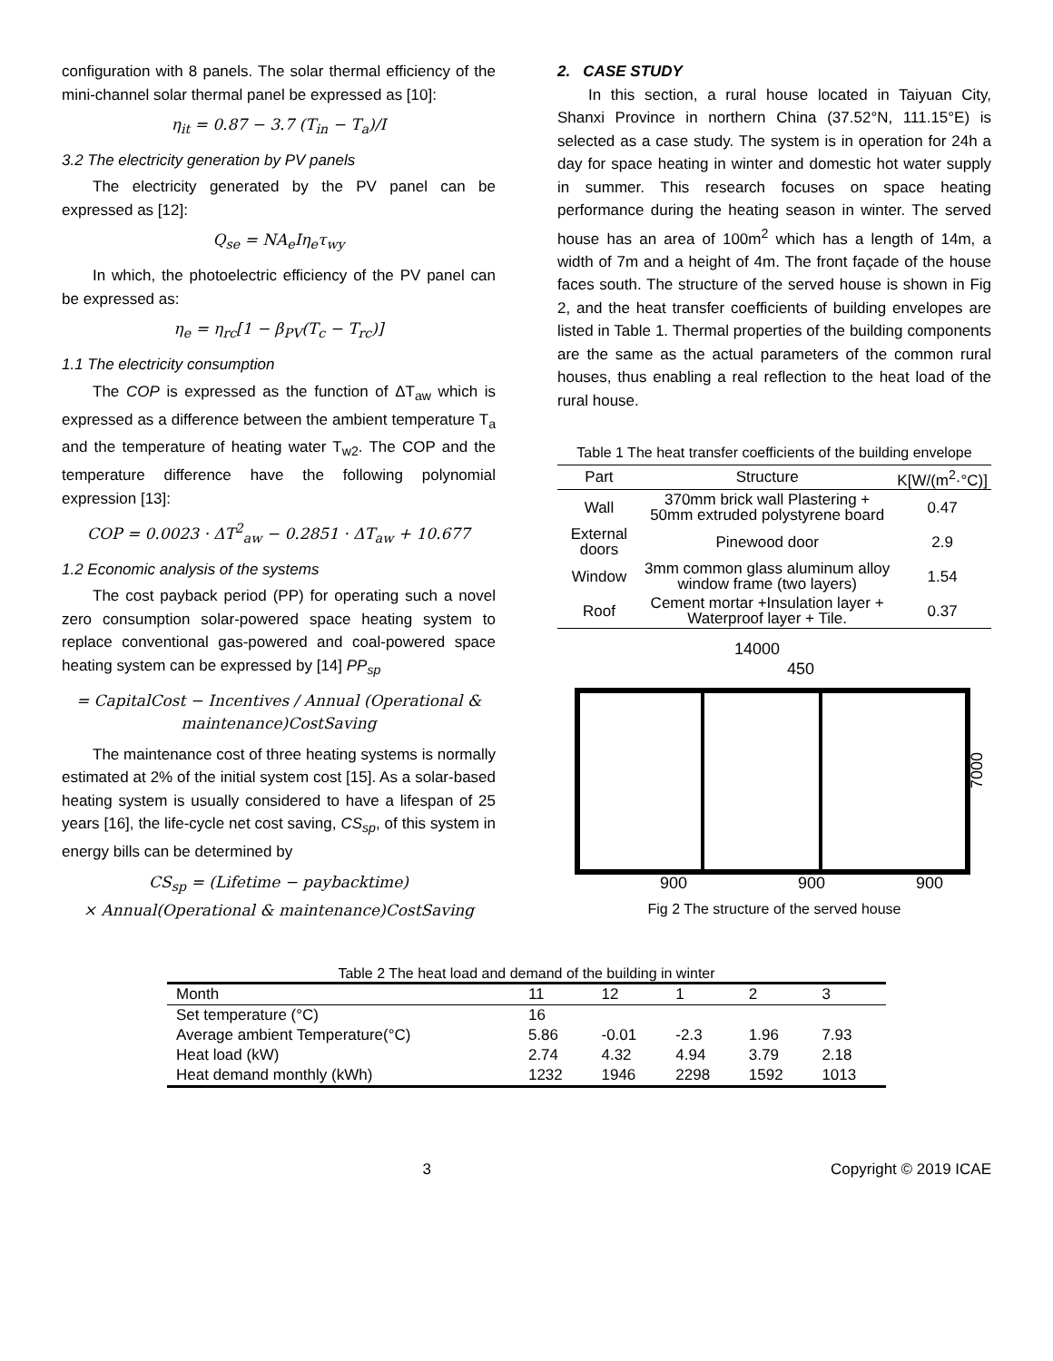configuration with 8 panels. The solar thermal efficiency of the mini-channel solar thermal panel be expressed as [10]:
η<sub>it</sub> = 0.87 − 3.7 (T<sub>in</sub> − T<sub>a</sub>)/I
3.2 The electricity generation by PV panels
The electricity generated by the PV panel can be expressed as [12]:
Q<sub>se</sub> = NA<sub>e</sub>Iη<sub>e</sub>τ<sub>wy</sub>
In which, the photoelectric efficiency of the PV panel can be expressed as:
η<sub>e</sub> = η<sub>rc</sub>[1 − β<sub>PV</sub>(T<sub>c</sub> − T<sub>rc</sub>)]
1.1 The electricity consumption
The COP is expressed as the function of ΔT<sub>aw</sub> which is expressed as a difference between the ambient temperature T<sub>a</sub> and the temperature of heating water T<sub>w2</sub>. The COP and the temperature difference have the following polynomial expression [13]:
COP = 0.0023 · ΔT<sup>2</sup><sub>aw</sub> − 0.2851 · ΔT<sub>aw</sub> + 10.677
1.2 Economic analysis of the systems
The cost payback period (PP) for operating such a novel zero consumption solar-powered space heating system to replace conventional gas-powered and coal-powered space heating system can be expressed by [14] PP<sub>sp</sub>
= CapitalCost − Incentives / Annual (Operational & maintenance)CostSaving
The maintenance cost of three heating systems is normally estimated at 2% of the initial system cost [15]. As a solar-based heating system is usually considered to have a lifespan of 25 years [16], the life-cycle net cost saving, CS<sub>sp</sub>, of this system in energy bills can be determined by
CS<sub>sp</sub> = (Lifetime − paybacktime)
× Annual(Operational & maintenance)CostSaving
2. CASE STUDY
In this section, a rural house located in Taiyuan City, Shanxi Province in northern China (37.52°N, 111.15°E) is selected as a case study. The system is in operation for 24h a day for space heating in winter and domestic hot water supply in summer. This research focuses on space heating performance during the heating season in winter. The served house has an area of 100m<sup>2</sup> which has a length of 14m, a width of 7m and a height of 4m. The front façade of the house faces south. The structure of the served house is shown in Fig 2, and the heat transfer coefficients of building envelopes are listed in Table 1. Thermal properties of the building components are the same as the actual parameters of the common rural houses, thus enabling a real reflection to the heat load of the rural house.
Table 1 The heat transfer coefficients of the building envelope
| Part | Structure | K[W/(m<sup>2</sup>·°C)] |
| --- | --- | --- |
| Wall | 370mm brick wall Plastering + 50mm extruded polystyrene board | 0.47 |
| External doors | Pinewood door | 2.9 |
| Window | 3mm common glass aluminum alloy window frame (two layers) | 1.54 |
| Roof | Cement mortar +Insulation layer + Waterproof layer + Tile. | 0.37 |
14000
450
7000
900
900
900
Fig 2 The structure of the served house
Table 2 The heat load and demand of the building in winter
| Month | 11 | 12 | 1 | 2 | 3 |
| --- | --- | --- | --- | --- | --- |
| Set temperature (°C) | 16 | | | | |
| Average ambient Temperature(°C) | 5.86 | -0.01 | -2.3 | 1.96 | 7.93 |
| Heat load (kW) | 2.74 | 4.32 | 4.94 | 3.79 | 2.18 |
| Heat demand monthly (kWh) | 1232 | 1946 | 2298 | 1592 | 1013 |
3 Copyright © 2019 ICAE